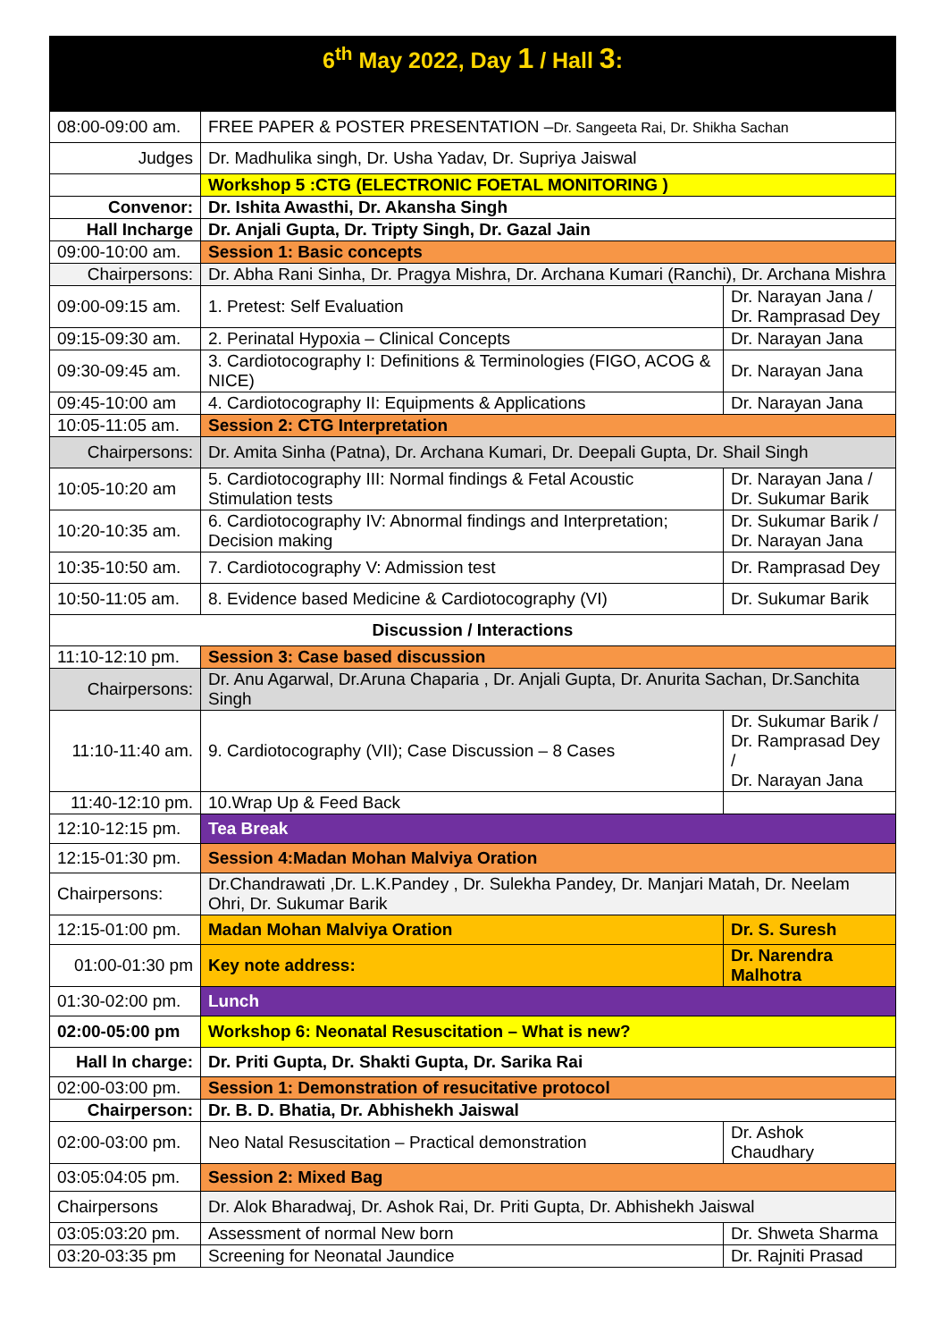| 6<sup>th</sup> May 2022, Day 1 / Hall 3 : | | |
| --- | --- | --- |
| 08:00-09:00 am. | FREE PAPER & POSTER PRESENTATION – Dr. Sangeeta Rai, Dr. Shikha Sachan | |
| Judges | Dr. Madhulika singh, Dr. Usha Yadav, Dr. Supriya Jaiswal | |
| | Workshop 5 :CTG (ELECTRONIC FOETAL MONITORING ) | |
| Convenor: | Dr. Ishita Awasthi, Dr. Akansha Singh | |
| Hall Incharge | Dr. Anjali Gupta, Dr. Tripty Singh, Dr. Gazal Jain | |
| 09:00-10:00 am. | Session 1: Basic concepts | |
| Chairpersons: | Dr. Abha Rani Sinha, Dr. Pragya Mishra, Dr. Archana Kumari (Ranchi), Dr. Archana Mishra | |
| 09:00-09:15 am. | 1. Pretest: Self Evaluation | Dr. Narayan Jana / Dr. Ramprasad Dey |
| 09:15-09:30 am. | 2. Perinatal Hypoxia – Clinical Concepts | Dr. Narayan Jana |
| 09:30-09:45 am. | 3. Cardiotocography I: Definitions & Terminologies (FIGO, ACOG & NICE) | Dr. Narayan Jana |
| 09:45-10:00 am | 4. Cardiotocography II: Equipments & Applications | Dr. Narayan Jana |
| 10:05-11:05 am. | Session 2: CTG Interpretation | |
| Chairpersons: | Dr. Amita Sinha (Patna), Dr. Archana Kumari, Dr. Deepali Gupta, Dr. Shail Singh | |
| 10:05-10:20 am | 5. Cardiotocography III: Normal findings & Fetal Acoustic Stimulation tests | Dr. Narayan Jana / Dr. Sukumar Barik |
| 10:20-10:35 am. | 6. Cardiotocography IV: Abnormal findings and Interpretation; Decision making | Dr. Sukumar Barik / Dr. Narayan Jana |
| 10:35-10:50 am. | 7. Cardiotocography V: Admission test | Dr. Ramprasad Dey |
| 10:50-11:05 am. | 8. Evidence based Medicine & Cardiotocography (VI) | Dr. Sukumar Barik |
| Discussion / Interactions | | |
| 11:10-12:10 pm. | Session 3: Case based discussion | |
| Chairpersons: | Dr. Anu Agarwal, Dr.Aruna Chaparia , Dr. Anjali Gupta, Dr. Anurita Sachan, Dr.Sanchita Singh | |
| 11:10-11:40 am. | 9. Cardiotocography (VII); Case Discussion – 8 Cases | Dr. Sukumar Barik / Dr. Ramprasad Dey / Dr. Narayan Jana |
| 11:40-12:10 pm. | 10.Wrap Up & Feed Back | |
| 12:10-12:15 pm. | Tea Break | |
| 12:15-01:30 pm. | Session 4:Madan Mohan Malviya Oration | |
| Chairpersons: | Dr.Chandrawati ,Dr. L.K.Pandey , Dr. Sulekha Pandey, Dr. Manjari Matah, Dr. Neelam Ohri, Dr. Sukumar Barik | |
| 12:15-01:00 pm. | Madan Mohan Malviya Oration | Dr. S. Suresh |
| 01:00-01:30 pm | Key note address: | Dr. Narendra Malhotra |
| 01:30-02:00 pm. | Lunch | |
| 02:00-05:00 pm | Workshop 6: Neonatal Resuscitation – What is new? | |
| Hall In charge: | Dr. Priti Gupta, Dr. Shakti Gupta, Dr. Sarika Rai | |
| 02:00-03:00 pm. | Session 1: Demonstration of resucitative protocol | |
| Chairperson: | Dr. B. D. Bhatia, Dr. Abhishekh Jaiswal | |
| 02:00-03:00 pm. | Neo Natal Resuscitation – Practical demonstration | Dr. Ashok Chaudhary |
| 03:05:04:05 pm. | Session 2: Mixed Bag | |
| Chairpersons | Dr. Alok Bharadwaj, Dr. Ashok Rai, Dr. Priti Gupta, Dr. Abhishekh Jaiswal | |
| 03:05:03:20 pm. | Assessment of normal New born | Dr. Shweta Sharma |
| 03:20-03:35 pm | Screening for Neonatal Jaundice | Dr. Rajniti Prasad |